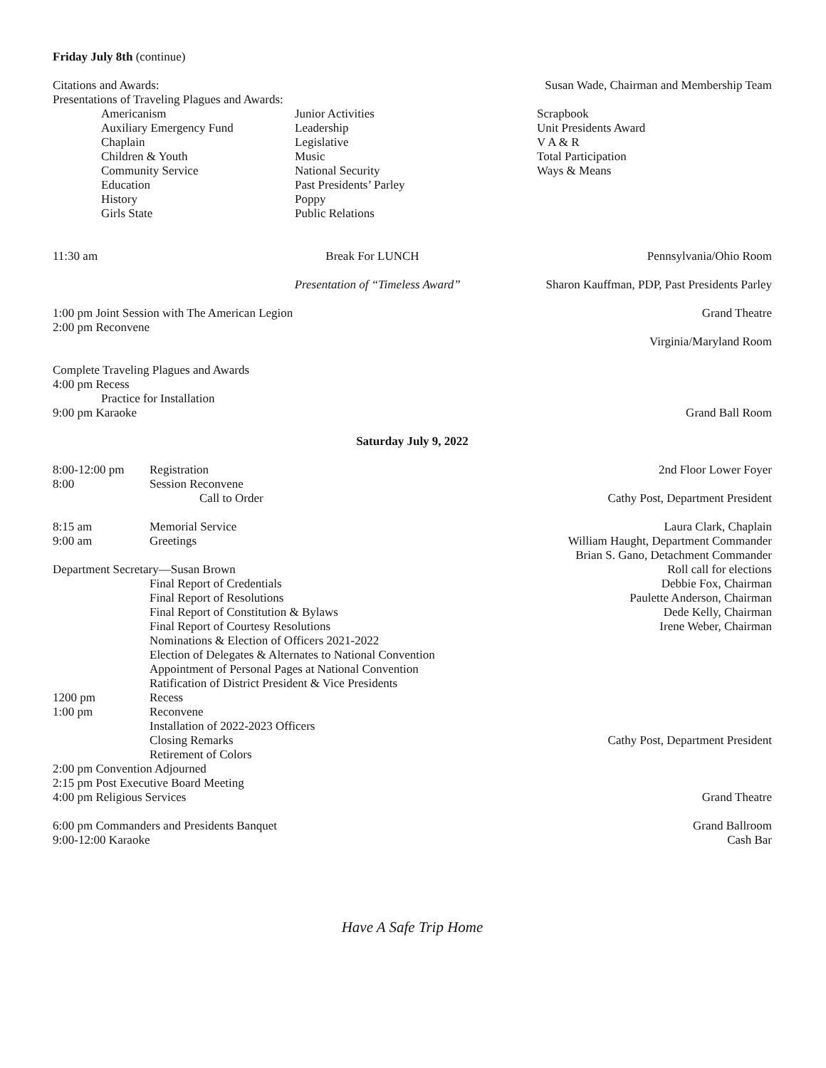Friday July 8th (continue)
Citations and Awards: Susan Wade, Chairman and Membership Team
Presentations of Traveling Plagues and Awards:
Americanism
Auxiliary Emergency Fund
Chaplain
Children & Youth
Community Service
Education
History
Girls State
Junior Activities
Leadership
Legislative
Music
National Security
Past Presidents’ Parley
Poppy
Public Relations
Scrapbook
Unit Presidents Award
V A & R
Total Participation
Ways & Means
11:30 am Break For LUNCH Pennsylvania/Ohio Room
Presentation of “Timeless Award” Sharon Kauffman, PDP, Past Presidents Parley
1:00 pm Joint Session with The American Legion Grand Theatre
2:00 pm Reconvene
Virginia/Maryland Room
Complete Traveling Plagues and Awards
4:00 pm Recess
Practice for Installation
9:00 pm Karaoke Grand Ball Room
Saturday July 9, 2022
8:00-12:00 pm Registration 2nd Floor Lower Foyer
8:00 Session Reconvene
Call to Order Cathy Post, Department President
8:15 am Memorial Service Laura Clark, Chaplain
9:00 am Greetings William Haught, Department Commander
Brian S. Gano, Detachment Commander
Department Secretary—Susan Brown Roll call for elections
Final Report of Credentials Debbie Fox, Chairman
Final Report of Resolutions Paulette Anderson, Chairman
Final Report of Constitution & Bylaws Dede Kelly, Chairman
Final Report of Courtesy Resolutions Irene Weber, Chairman
Nominations & Election of Officers 2021-2022
Election of Delegates & Alternates to National Convention
Appointment of Personal Pages at National Convention
Ratification of District President & Vice Presidents
1200 pm Recess
1:00 pm Reconvene
Installation of 2022-2023 Officers
Closing Remarks Cathy Post, Department President
Retirement of Colors
2:00 pm Convention Adjourned
2:15 pm Post Executive Board Meeting
4:00 pm Religious Services Grand Theatre
6:00 pm Commanders and Presidents Banquet Grand Ballroom
9:00-12:00 Karaoke Cash Bar
Have A Safe Trip Home